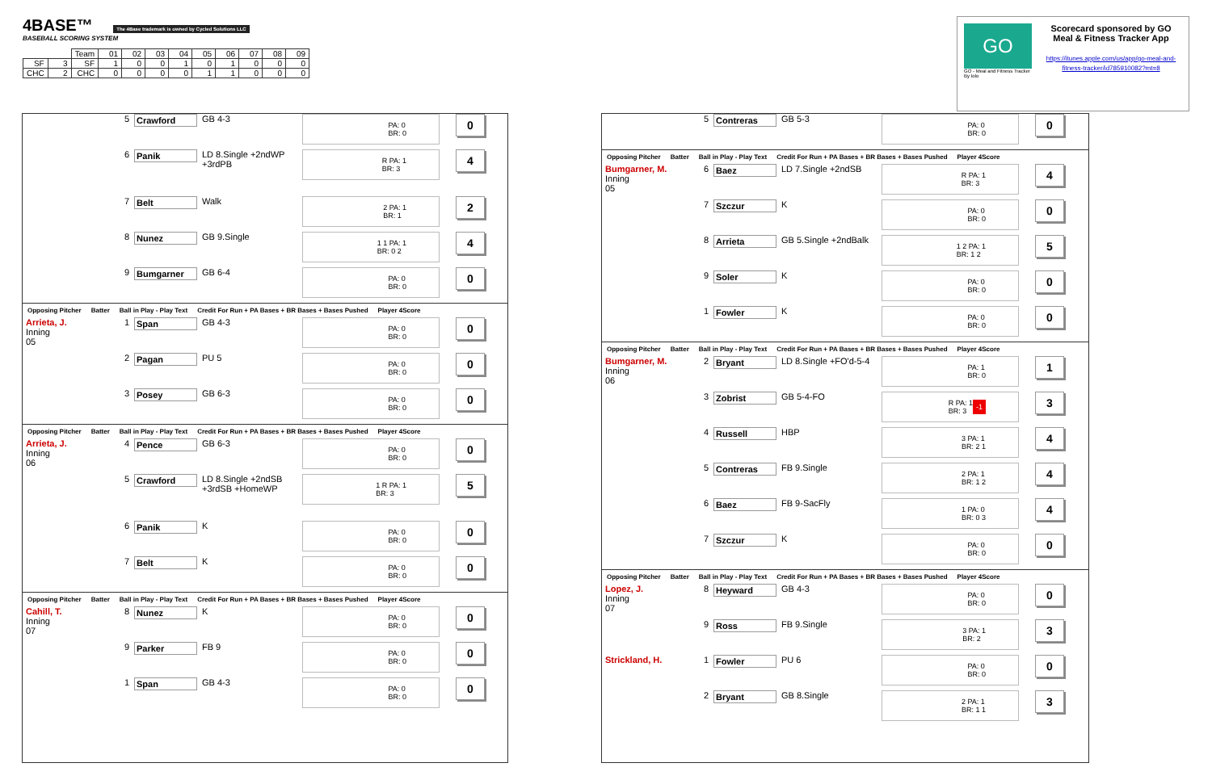4BASE™ The 4Base trademark is owned by Cycled Solutions LLC
BASEBALL SCORING SYSTEM
| | | Team | 01 | 02 | 03 | 04 | 05 | 06 | 07 | 08 | 09 |
| SF | 3 | SF | 1 | 0 | 0 | 1 | 0 | 1 | 0 | 0 | 0 |
| CHC | 2 | CHC | 0 | 0 | 0 | 0 | 1 | 1 | 0 | 0 | 0 |
GO
GO - Meal and Fitness Tracker
By Iolo
Scorecard sponsored by GO Meal & Fitness Tracker App
https://itunes.apple.com/us/app/go-meal-and-fitness-tracker/id785910082?mt=8
5 Crawford GB 4-3
PA: 0
BR: 0
0
6 Panik LD 8.Single +2ndWP +3rdPB
R PA: 1
BR: 3
4
7 Belt Walk
2 PA: 1
BR: 1
2
8 Nunez GB 9.Single
1 1 PA: 1
BR: 0 2
4
9 Bumgarner GB 6-4
PA: 0
BR: 0
0
Opposing Pitcher Batter Ball in Play - Play Text Credit For Run + PA Bases + BR Bases + Bases Pushed Player 4Score
Arrieta, J.
Inning
05
1 Span GB 4-3
PA: 0
BR: 0
0
2 Pagan PU 5
PA: 0
BR: 0
0
3 Posey GB 6-3
PA: 0
BR: 0
0
Opposing Pitcher Batter Ball in Play - Play Text Credit For Run + PA Bases + BR Bases + Bases Pushed Player 4Score
Arrieta, J.
Inning
06
4 Pence GB 6-3
PA: 0
BR: 0
0
5 Crawford LD 8.Single +2ndSB +3rdSB +HomeWP
1 R PA: 1
BR: 3
5
6 Panik K
PA: 0
BR: 0
0
7 Belt K
PA: 0
BR: 0
0
Opposing Pitcher Batter Ball in Play - Play Text Credit For Run + PA Bases + BR Bases + Bases Pushed Player 4Score
Cahill, T.
Inning
07
8 Nunez K
PA: 0
BR: 0
0
9 Parker FB 9
PA: 0
BR: 0
0
1 Span GB 4-3
PA: 0
BR: 0
0
5 Contreras GB 5-3
PA: 0
BR: 0
0
Opposing Pitcher Batter Ball in Play - Play Text Credit For Run + PA Bases + BR Bases + Bases Pushed Player 4Score
Bumgarner, M.
Inning
05
6 Baez LD 7.Single +2ndSB
R PA: 1
BR: 3
4
7 Szczur K
PA: 0
BR: 0
0
8 Arrieta GB 5.Single +2ndBalk
1 2 PA: 1
BR: 1 2
5
9 Soler K
PA: 0
BR: 0
0
1 Fowler K
PA: 0
BR: 0
0
Opposing Pitcher Batter Ball in Play - Play Text Credit For Run + PA Bases + BR Bases + Bases Pushed Player 4Score
Bumgarner, M.
Inning
06
2 Bryant LD 8.Single +FO'd-5-4
PA: 1
BR: 0
1
3 Zobrist GB 5-4-FO
R PA: 1
BR: 3 -1
3
4 Russell HBP
3 PA: 1
BR: 2 1
4
5 Contreras FB 9.Single
2 PA: 1
BR: 1 2
4
6 Baez FB 9-SacFly
1 PA: 0
BR: 0 3
4
7 Szczur K
PA: 0
BR: 0
0
Opposing Pitcher Batter Ball in Play - Play Text Credit For Run + PA Bases + BR Bases + Bases Pushed Player 4Score
Lopez, J.
Inning
07
8 Heyward GB 4-3
PA: 0
BR: 0
0
9 Ross FB 9.Single
3 PA: 1
BR: 2
3
Strickland, H. 1 Fowler PU 6
PA: 0
BR: 0
0
2 Bryant GB 8.Single
2 PA: 1
BR: 1 1
3